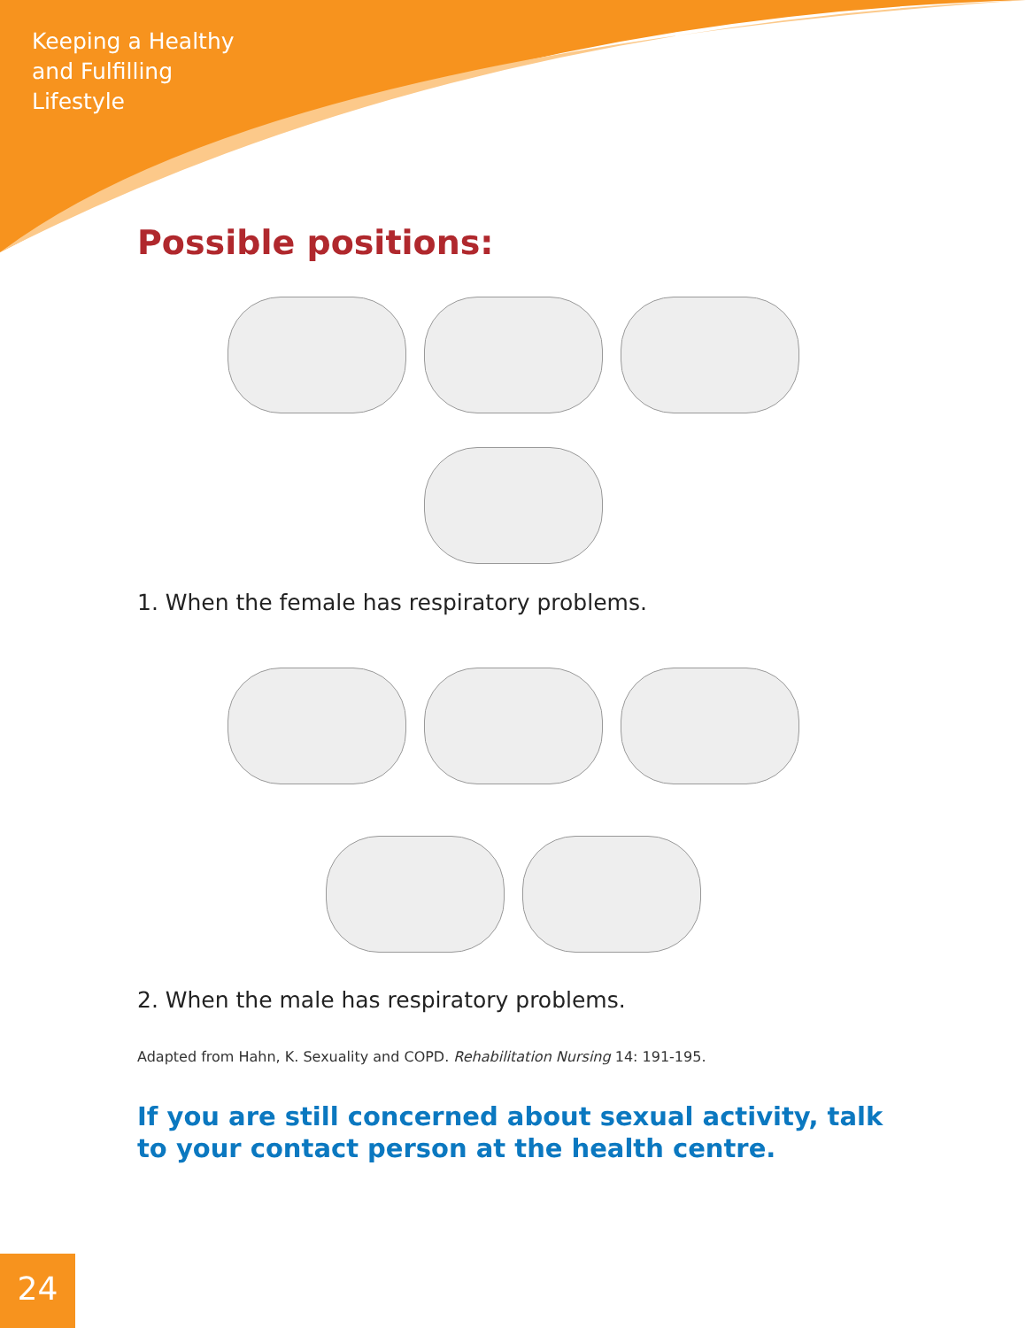Keeping a Healthy
and Fulfilling
Lifestyle
Possible positions:
1. When the female has respiratory problems.
2. When the male has respiratory problems.
Adapted from Hahn, K. Sexuality and COPD. Rehabilitation Nursing 14: 191-195.
If you are still concerned about sexual activity, talk to your contact person at the health centre.
24